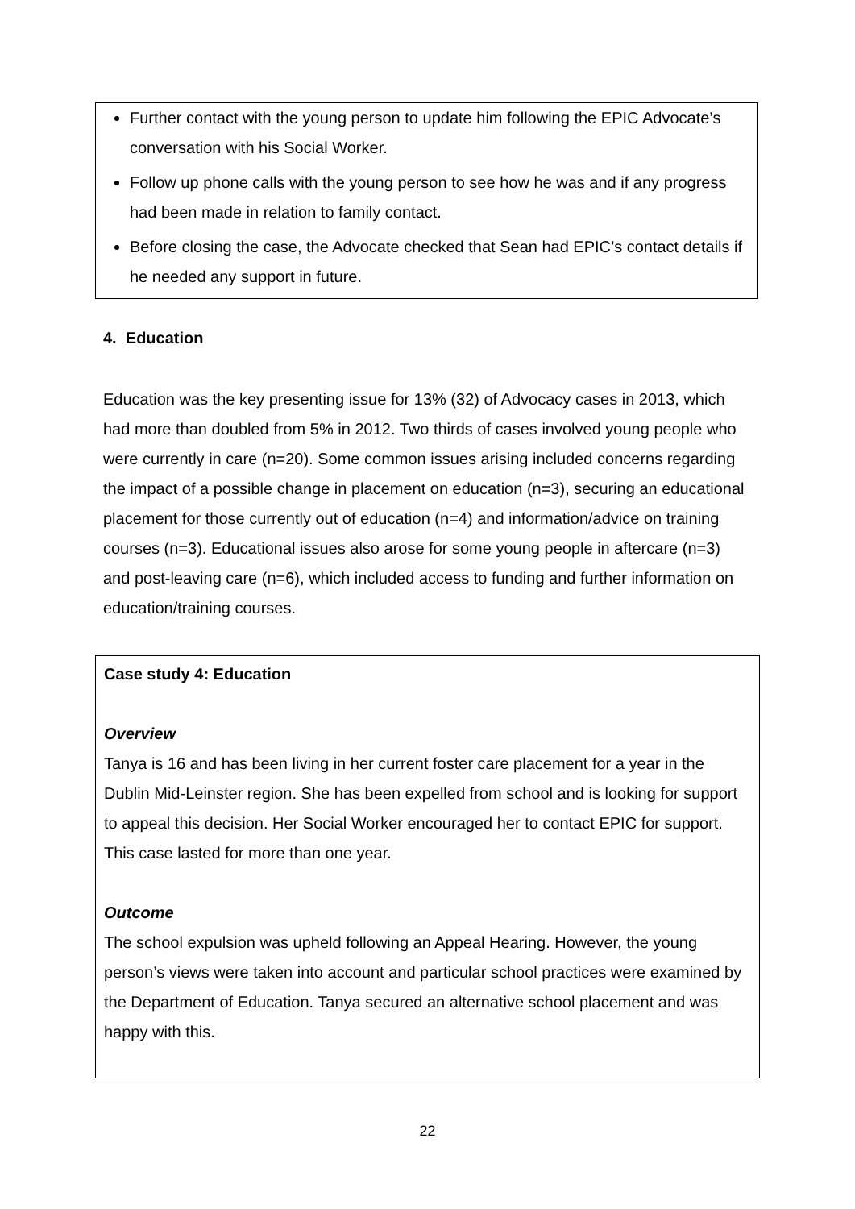Further contact with the young person to update him following the EPIC Advocate’s conversation with his Social Worker.
Follow up phone calls with the young person to see how he was and if any progress had been made in relation to family contact.
Before closing the case, the Advocate checked that Sean had EPIC’s contact details if he needed any support in future.
4. Education
Education was the key presenting issue for 13% (32) of Advocacy cases in 2013, which had more than doubled from 5% in 2012. Two thirds of cases involved young people who were currently in care (n=20). Some common issues arising included concerns regarding the impact of a possible change in placement on education (n=3), securing an educational placement for those currently out of education (n=4) and information/advice on training courses (n=3). Educational issues also arose for some young people in aftercare (n=3) and post-leaving care (n=6), which included access to funding and further information on education/training courses.
Case study 4: Education
Overview
Tanya is 16 and has been living in her current foster care placement for a year in the Dublin Mid-Leinster region. She has been expelled from school and is looking for support to appeal this decision. Her Social Worker encouraged her to contact EPIC for support. This case lasted for more than one year.
Outcome
The school expulsion was upheld following an Appeal Hearing. However, the young person’s views were taken into account and particular school practices were examined by the Department of Education. Tanya secured an alternative school placement and was happy with this.
22